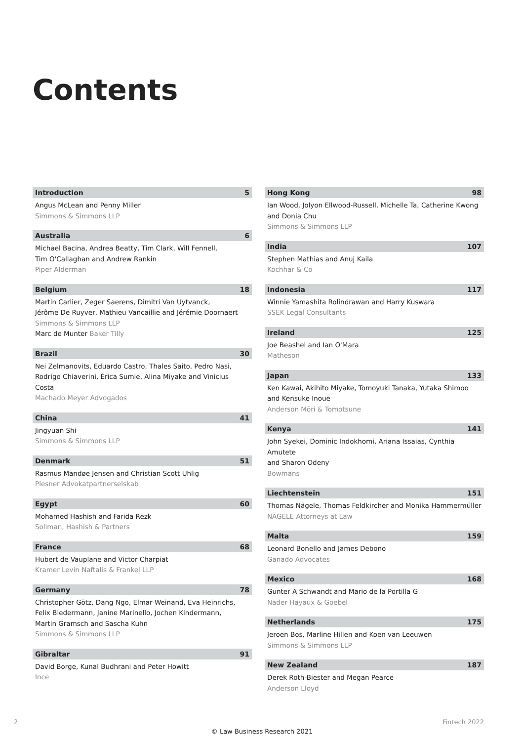Contents
Introduction 5
Angus McLean and Penny Miller
Simmons & Simmons LLP
Australia 6
Michael Bacina, Andrea Beatty, Tim Clark, Will Fennell,
Tim O'Callaghan and Andrew Rankin
Piper Alderman
Belgium 18
Martin Carlier, Zeger Saerens, Dimitri Van Uytvanck,
Jérôme De Ruyver, Mathieu Vancaillie and Jérémie Doornaert
Simmons & Simmons LLP
Marc de Munter Baker Tilly
Brazil 30
Nei Zelmanovits, Eduardo Castro, Thales Saito, Pedro Nasi,
Rodrigo Chiaverini, Érica Sumie, Alina Miyake and Vinicius Costa
Machado Meyer Advogados
China 41
Jingyuan Shi
Simmons & Simmons LLP
Denmark 51
Rasmus Mandøe Jensen and Christian Scott Uhlig
Plesner Advokatpartnerselskab
Egypt 60
Mohamed Hashish and Farida Rezk
Soliman, Hashish & Partners
France 68
Hubert de Vauplane and Victor Charpiat
Kramer Levin Naftalis & Frankel LLP
Germany 78
Christopher Götz, Dang Ngo, Elmar Weinand, Eva Heinrichs,
Felix Biedermann, Janine Marinello, Jochen Kindermann,
Martin Gramsch and Sascha Kuhn
Simmons & Simmons LLP
Gibraltar 91
David Borge, Kunal Budhrani and Peter Howitt
Ince
Hong Kong 98
Ian Wood, Jolyon Ellwood-Russell, Michelle Ta, Catherine Kwong
and Donia Chu
Simmons & Simmons LLP
India 107
Stephen Mathias and Anuj Kaila
Kochhar & Co
Indonesia 117
Winnie Yamashita Rolindrawan and Harry Kuswara
SSEK Legal Consultants
Ireland 125
Joe Beashel and Ian O'Mara
Matheson
Japan 133
Ken Kawai, Akihito Miyake, Tomoyuki Tanaka, Yutaka Shimoo
and Kensuke Inoue
Anderson Mōri & Tomotsune
Kenya 141
John Syekei, Dominic Indokhomi, Ariana Issaias, Cynthia Amutete
and Sharon Odeny
Bowmans
Liechtenstein 151
Thomas Nägele, Thomas Feldkircher and Monika Hammermüller
NÄGELE Attorneys at Law
Malta 159
Leonard Bonello and James Debono
Ganado Advocates
Mexico 168
Gunter A Schwandt and Mario de la Portilla G
Nader Hayaux & Goebel
Netherlands 175
Jeroen Bos, Marline Hillen and Koen van Leeuwen
Simmons & Simmons LLP
New Zealand 187
Derek Roth-Biester and Megan Pearce
Anderson Lloyd
2 Fintech 2022
© Law Business Research 2021